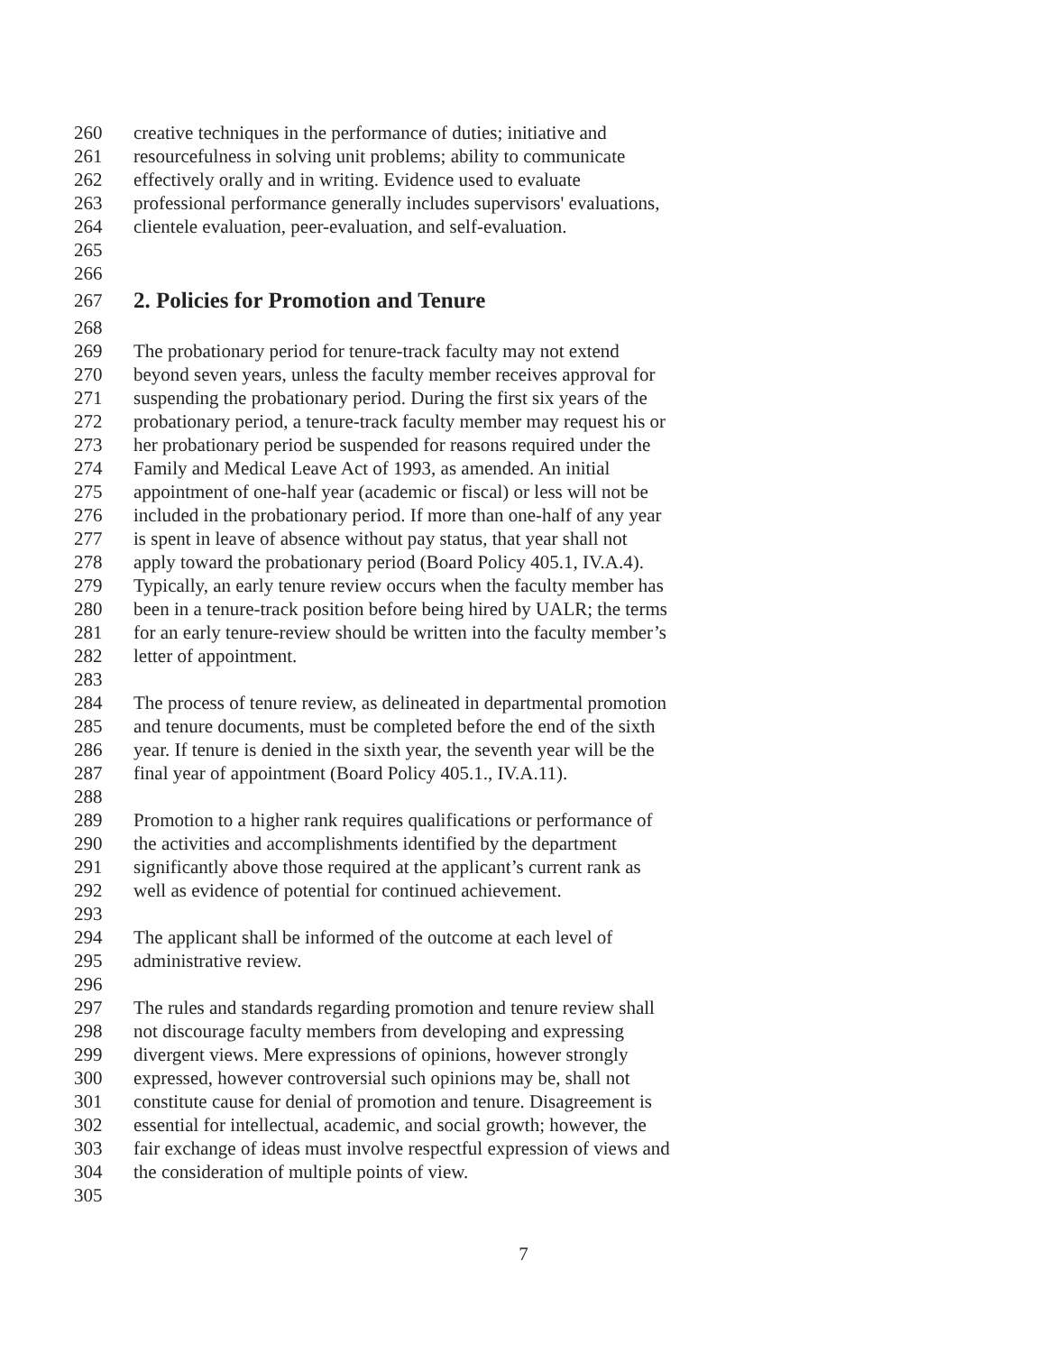260 creative techniques in the performance of duties; initiative and
261 resourcefulness in solving unit problems; ability to communicate
262 effectively orally and in writing. Evidence used to evaluate
263 professional performance generally includes supervisors' evaluations,
264 clientele evaluation, peer-evaluation, and self-evaluation.
265
266
267 2. Policies for Promotion and Tenure
268
269 The probationary period for tenure-track faculty may not extend
270 beyond seven years, unless the faculty member receives approval for
271 suspending the probationary period. During the first six years of the
272 probationary period, a tenure-track faculty member may request his or
273 her probationary period be suspended for reasons required under the
274 Family and Medical Leave Act of 1993, as amended. An initial
275 appointment of one-half year (academic or fiscal) or less will not be
276 included in the probationary period. If more than one-half of any year
277 is spent in leave of absence without pay status, that year shall not
278 apply toward the probationary period (Board Policy 405.1, IV.A.4).
279 Typically, an early tenure review occurs when the faculty member has
280 been in a tenure-track position before being hired by UALR; the terms
281 for an early tenure-review should be written into the faculty member’s
282 letter of appointment.
283
284 The process of tenure review, as delineated in departmental promotion
285 and tenure documents, must be completed before the end of the sixth
286 year. If tenure is denied in the sixth year, the seventh year will be the
287 final year of appointment (Board Policy 405.1., IV.A.11).
288
289 Promotion to a higher rank requires qualifications or performance of
290 the activities and accomplishments identified by the department
291 significantly above those required at the applicant’s current rank as
292 well as evidence of potential for continued achievement.
293
294 The applicant shall be informed of the outcome at each level of
295 administrative review.
296
297 The rules and standards regarding promotion and tenure review shall
298 not discourage faculty members from developing and expressing
299 divergent views. Mere expressions of opinions, however strongly
300 expressed, however controversial such opinions may be, shall not
301 constitute cause for denial of promotion and tenure. Disagreement is
302 essential for intellectual, academic, and social growth; however, the
303 fair exchange of ideas must involve respectful expression of views and
304 the consideration of multiple points of view.
305
7